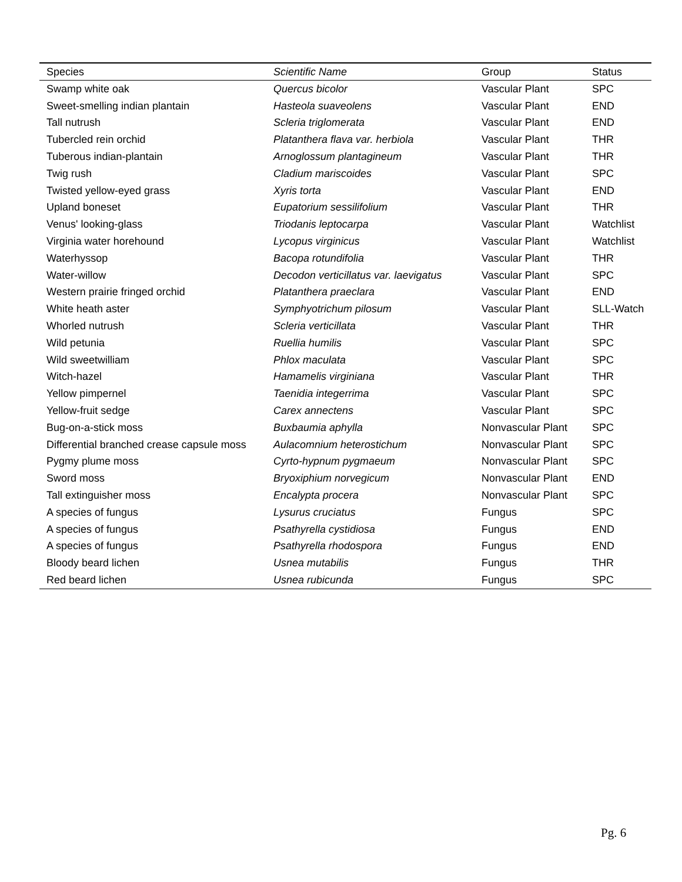| Species | Scientific Name | Group | Status |
| --- | --- | --- | --- |
| Swamp white oak | Quercus bicolor | Vascular Plant | SPC |
| Sweet-smelling indian plantain | Hasteola suaveolens | Vascular Plant | END |
| Tall nutrush | Scleria triglomerata | Vascular Plant | END |
| Tubercled rein orchid | Platanthera flava var. herbiola | Vascular Plant | THR |
| Tuberous indian-plantain | Arnoglossum plantagineum | Vascular Plant | THR |
| Twig rush | Cladium mariscoides | Vascular Plant | SPC |
| Twisted yellow-eyed grass | Xyris torta | Vascular Plant | END |
| Upland boneset | Eupatorium sessilifolium | Vascular Plant | THR |
| Venus' looking-glass | Triodanis leptocarpa | Vascular Plant | Watchlist |
| Virginia water horehound | Lycopus virginicus | Vascular Plant | Watchlist |
| Waterhyssop | Bacopa rotundifolia | Vascular Plant | THR |
| Water-willow | Decodon verticillatus var. laevigatus | Vascular Plant | SPC |
| Western prairie fringed orchid | Platanthera praeclara | Vascular Plant | END |
| White heath aster | Symphyotrichum pilosum | Vascular Plant | SLL-Watch |
| Whorled nutrush | Scleria verticillata | Vascular Plant | THR |
| Wild petunia | Ruellia humilis | Vascular Plant | SPC |
| Wild sweetwilliam | Phlox maculata | Vascular Plant | SPC |
| Witch-hazel | Hamamelis virginiana | Vascular Plant | THR |
| Yellow pimpernel | Taenidia integerrima | Vascular Plant | SPC |
| Yellow-fruit sedge | Carex annectens | Vascular Plant | SPC |
| Bug-on-a-stick moss | Buxbaumia aphylla | Nonvascular Plant | SPC |
| Differential branched crease capsule moss | Aulacomnium heterostichum | Nonvascular Plant | SPC |
| Pygmy plume moss | Cyrto-hypnum pygmaeum | Nonvascular Plant | SPC |
| Sword moss | Bryoxiphium norvegicum | Nonvascular Plant | END |
| Tall extinguisher moss | Encalypta procera | Nonvascular Plant | SPC |
| A species of fungus | Lysurus cruciatus | Fungus | SPC |
| A species of fungus | Psathyrella cystidiosa | Fungus | END |
| A species of fungus | Psathyrella rhodospora | Fungus | END |
| Bloody beard lichen | Usnea mutabilis | Fungus | THR |
| Red beard lichen | Usnea rubicunda | Fungus | SPC |
Pg. 6